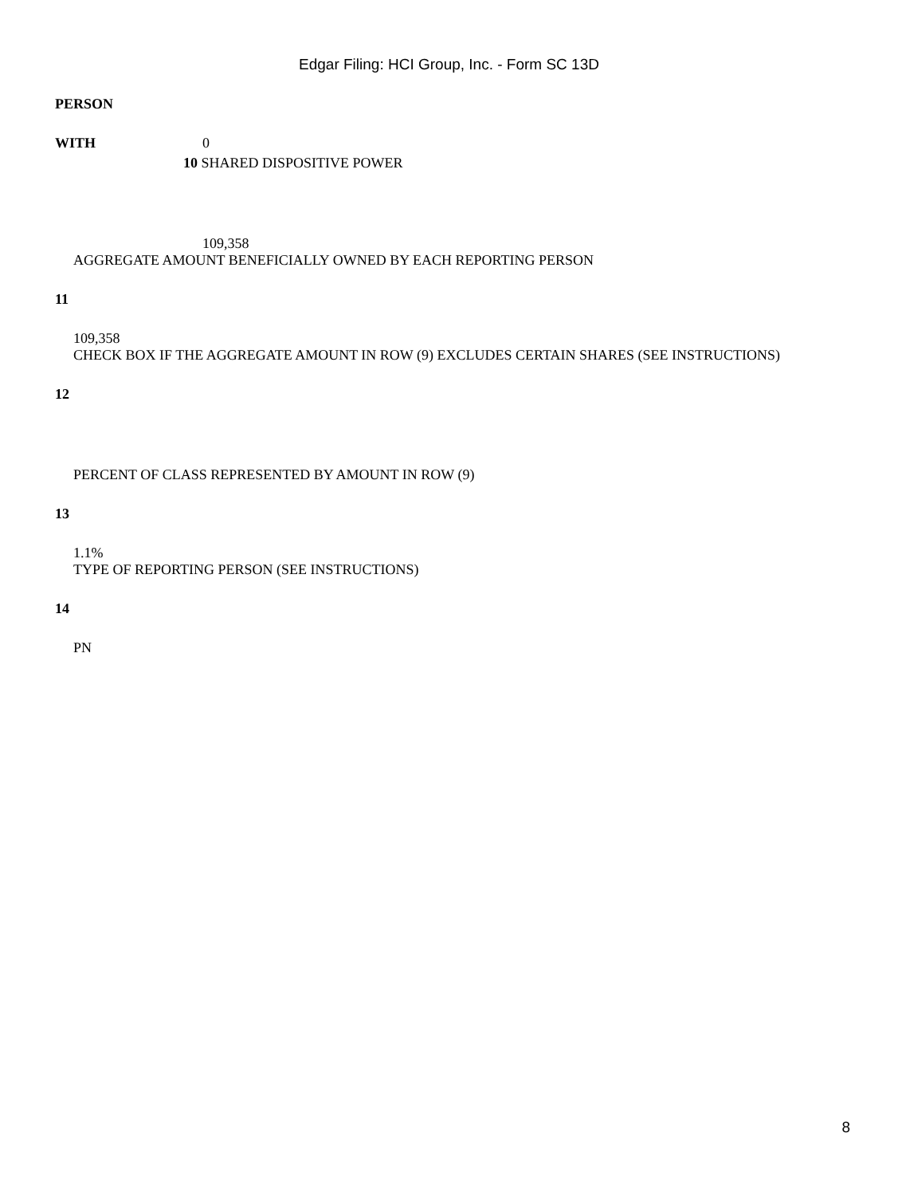Edgar Filing: HCI Group, Inc. - Form SC 13D
PERSON
WITH 0
10 SHARED DISPOSITIVE POWER
109,358
AGGREGATE AMOUNT BENEFICIALLY OWNED BY EACH REPORTING PERSON
11
109,358
CHECK BOX IF THE AGGREGATE AMOUNT IN ROW (9) EXCLUDES CERTAIN SHARES (SEE INSTRUCTIONS)
12
PERCENT OF CLASS REPRESENTED BY AMOUNT IN ROW (9)
13
1.1%
TYPE OF REPORTING PERSON (SEE INSTRUCTIONS)
14
PN
8